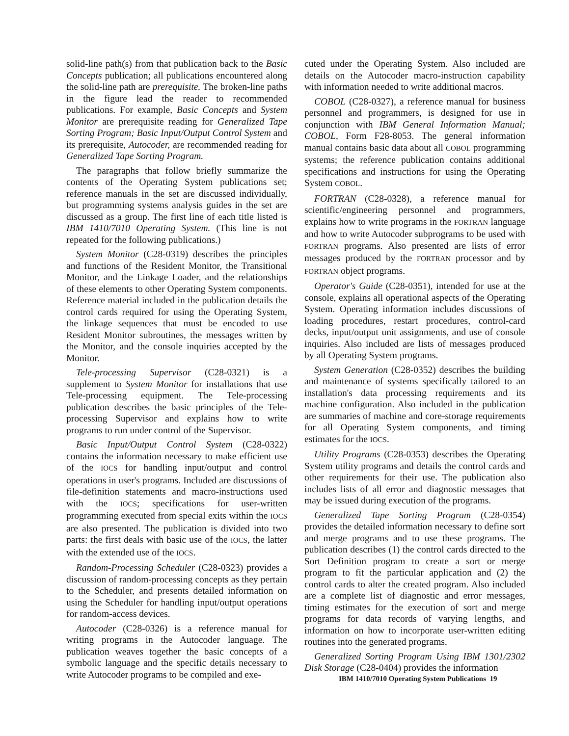solid-line path(s) from that publication back to the Basic Concepts publication; all publications encountered along the solid-line path are prerequisite. The broken-line paths in the figure lead the reader to recommended publications. For example, Basic Concepts and System Monitor are prerequisite reading for Generalized Tape Sorting Program; Basic Input/Output Control System and its prerequisite, Autocoder, are recommended reading for Generalized Tape Sorting Program.
The paragraphs that follow briefly summarize the contents of the Operating System publications set; reference manuals in the set are discussed individually, but programming systems analysis guides in the set are discussed as a group. The first line of each title listed is IBM 1410/7010 Operating System. (This line is not repeated for the following publications.)
System Monitor (C28-0319) describes the principles and functions of the Resident Monitor, the Transitional Monitor, and the Linkage Loader, and the relationships of these elements to other Operating System components. Reference material included in the publication details the control cards required for using the Operating System, the linkage sequences that must be encoded to use Resident Monitor subroutines, the messages written by the Monitor, and the console inquiries accepted by the Monitor.
Tele-processing Supervisor (C28-0321) is a supplement to System Monitor for installations that use Tele-processing equipment. The Tele-processing publication describes the basic principles of the Tele-processing Supervisor and explains how to write programs to run under control of the Supervisor.
Basic Input/Output Control System (C28-0322) contains the information necessary to make efficient use of the IOCS for handling input/output and control operations in user's programs. Included are discussions of file-definition statements and macro-instructions used with the IOCS; specifications for user-written programming executed from special exits within the IOCS are also presented. The publication is divided into two parts: the first deals with basic use of the IOCS, the latter with the extended use of the IOCS.
Random-Processing Scheduler (C28-0323) provides a discussion of random-processing concepts as they pertain to the Scheduler, and presents detailed information on using the Scheduler for handling input/output operations for random-access devices.
Autocoder (C28-0326) is a reference manual for writing programs in the Autocoder language. The publication weaves together the basic concepts of a symbolic language and the specific details necessary to write Autocoder programs to be compiled and exe-
cuted under the Operating System. Also included are details on the Autocoder macro-instruction capability with information needed to write additional macros.
COBOL (C28-0327), a reference manual for business personnel and programmers, is designed for use in conjunction with IBM General Information Manual; COBOL, Form F28-8053. The general information manual contains basic data about all COBOL programming systems; the reference publication contains additional specifications and instructions for using the Operating System COBOL.
FORTRAN (C28-0328), a reference manual for scientific/engineering personnel and programmers, explains how to write programs in the FORTRAN language and how to write Autocoder subprograms to be used with FORTRAN programs. Also presented are lists of error messages produced by the FORTRAN processor and by FORTRAN object programs.
Operator's Guide (C28-0351), intended for use at the console, explains all operational aspects of the Operating System. Operating information includes discussions of loading procedures, restart procedures, control-card decks, input/output unit assignments, and use of console inquiries. Also included are lists of messages produced by all Operating System programs.
System Generation (C28-0352) describes the building and maintenance of systems specifically tailored to an installation's data processing requirements and its machine configuration. Also included in the publication are summaries of machine and core-storage requirements for all Operating System components, and timing estimates for the IOCS.
Utility Programs (C28-0353) describes the Operating System utility programs and details the control cards and other requirements for their use. The publication also includes lists of all error and diagnostic messages that may be issued during execution of the programs.
Generalized Tape Sorting Program (C28-0354) provides the detailed information necessary to define sort and merge programs and to use these programs. The publication describes (1) the control cards directed to the Sort Definition program to create a sort or merge program to fit the particular application and (2) the control cards to alter the created program. Also included are a complete list of diagnostic and error messages, timing estimates for the execution of sort and merge programs for data records of varying lengths, and information on how to incorporate user-written editing routines into the generated programs.
Generalized Sorting Program Using IBM 1301/2302 Disk Storage (C28-0404) provides the information
IBM 1410/7010 Operating System Publications 19